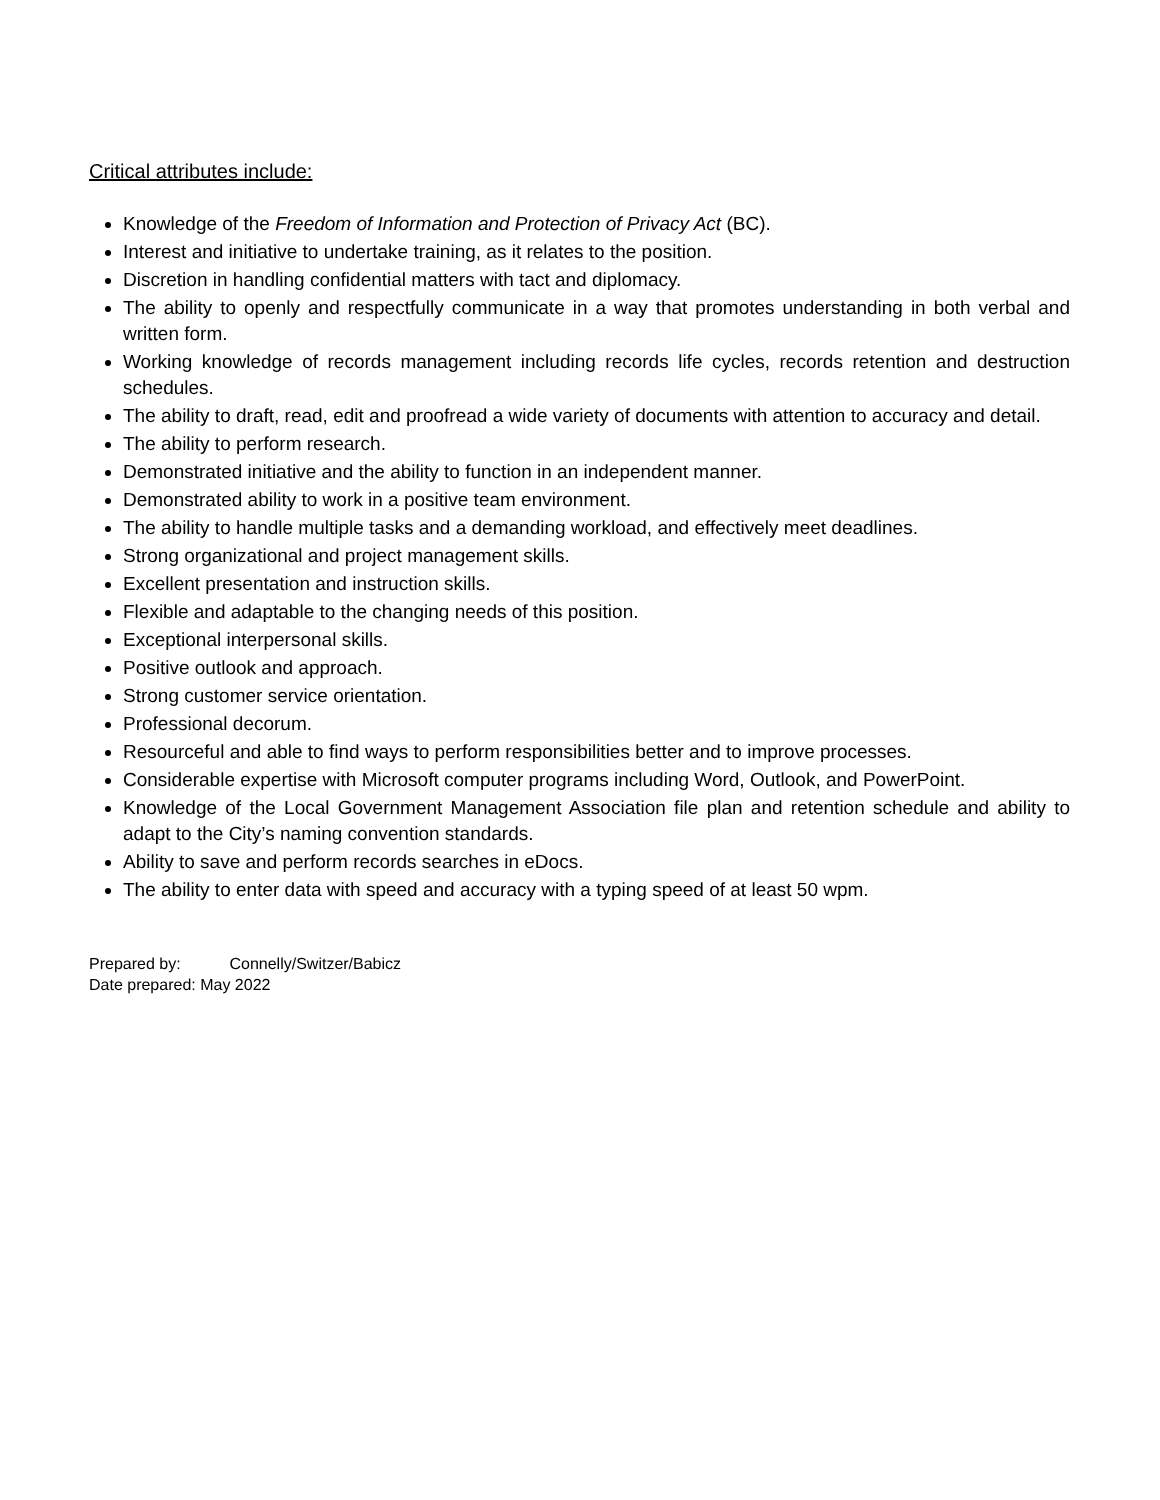Critical attributes include:
Knowledge of the Freedom of Information and Protection of Privacy Act (BC).
Interest and initiative to undertake training, as it relates to the position.
Discretion in handling confidential matters with tact and diplomacy.
The ability to openly and respectfully communicate in a way that promotes understanding in both verbal and written form.
Working knowledge of records management including records life cycles, records retention and destruction schedules.
The ability to draft, read, edit and proofread a wide variety of documents with attention to accuracy and detail.
The ability to perform research.
Demonstrated initiative and the ability to function in an independent manner.
Demonstrated ability to work in a positive team environment.
The ability to handle multiple tasks and a demanding workload, and effectively meet deadlines.
Strong organizational and project management skills.
Excellent presentation and instruction skills.
Flexible and adaptable to the changing needs of this position.
Exceptional interpersonal skills.
Positive outlook and approach.
Strong customer service orientation.
Professional decorum.
Resourceful and able to find ways to perform responsibilities better and to improve processes.
Considerable expertise with Microsoft computer programs including Word, Outlook, and PowerPoint.
Knowledge of the Local Government Management Association file plan and retention schedule and ability to adapt to the City’s naming convention standards.
Ability to save and perform records searches in eDocs.
The ability to enter data with speed and accuracy with a typing speed of at least 50 wpm.
Prepared by: Connelly/Switzer/Babicz
Date prepared: May 2022